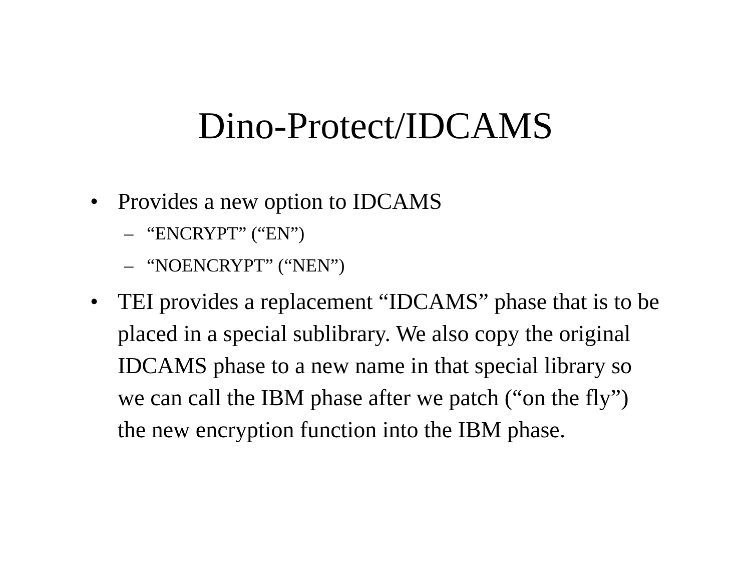Dino-Protect/IDCAMS
• Provides a new option to IDCAMS
– “ENCRYPT” (“EN”)
– “NOENCRYPT” (“NEN”)
• TEI provides a replacement “IDCAMS” phase that is to be placed in a special sublibrary. We also copy the original IDCAMS phase to a new name in that special library so we can call the IBM phase after we patch (“on the fly”) the new encryption function into the IBM phase.